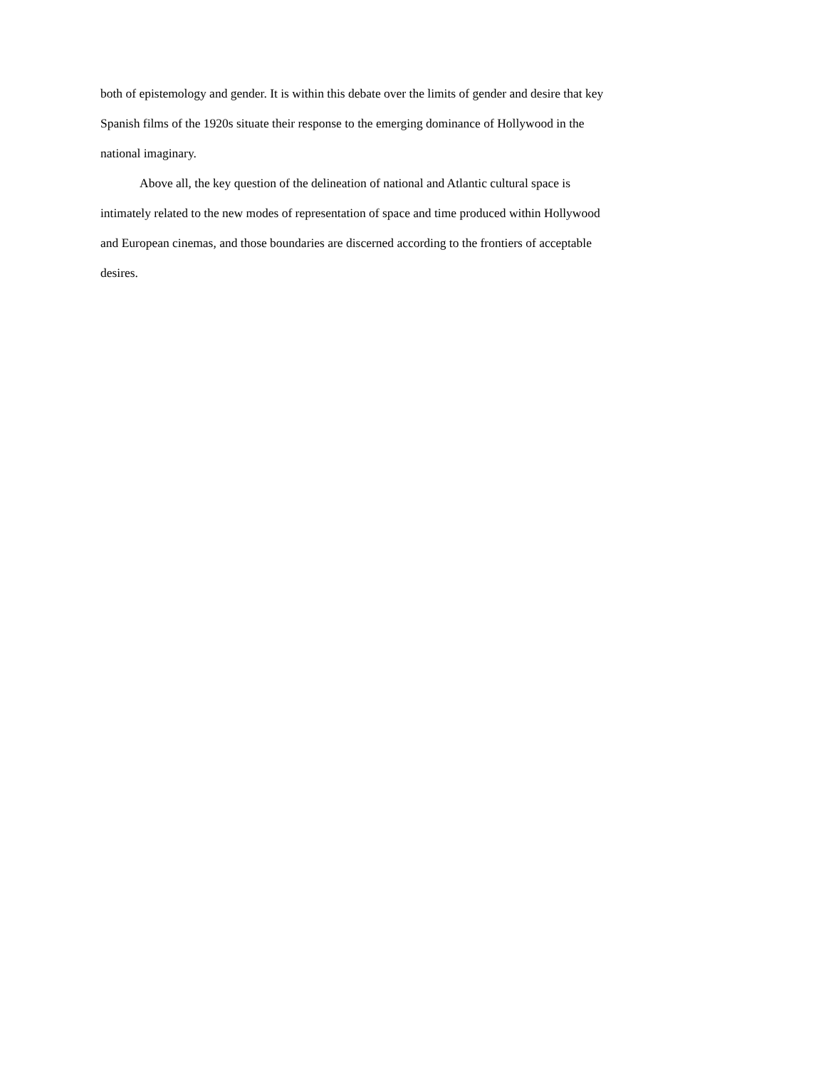both of epistemology and gender. It is within this debate over the limits of gender and desire that key Spanish films of the 1920s situate their response to the emerging dominance of Hollywood in the national imaginary.
Above all, the key question of the delineation of national and Atlantic cultural space is intimately related to the new modes of representation of space and time produced within Hollywood and European cinemas, and those boundaries are discerned according to the frontiers of acceptable desires.